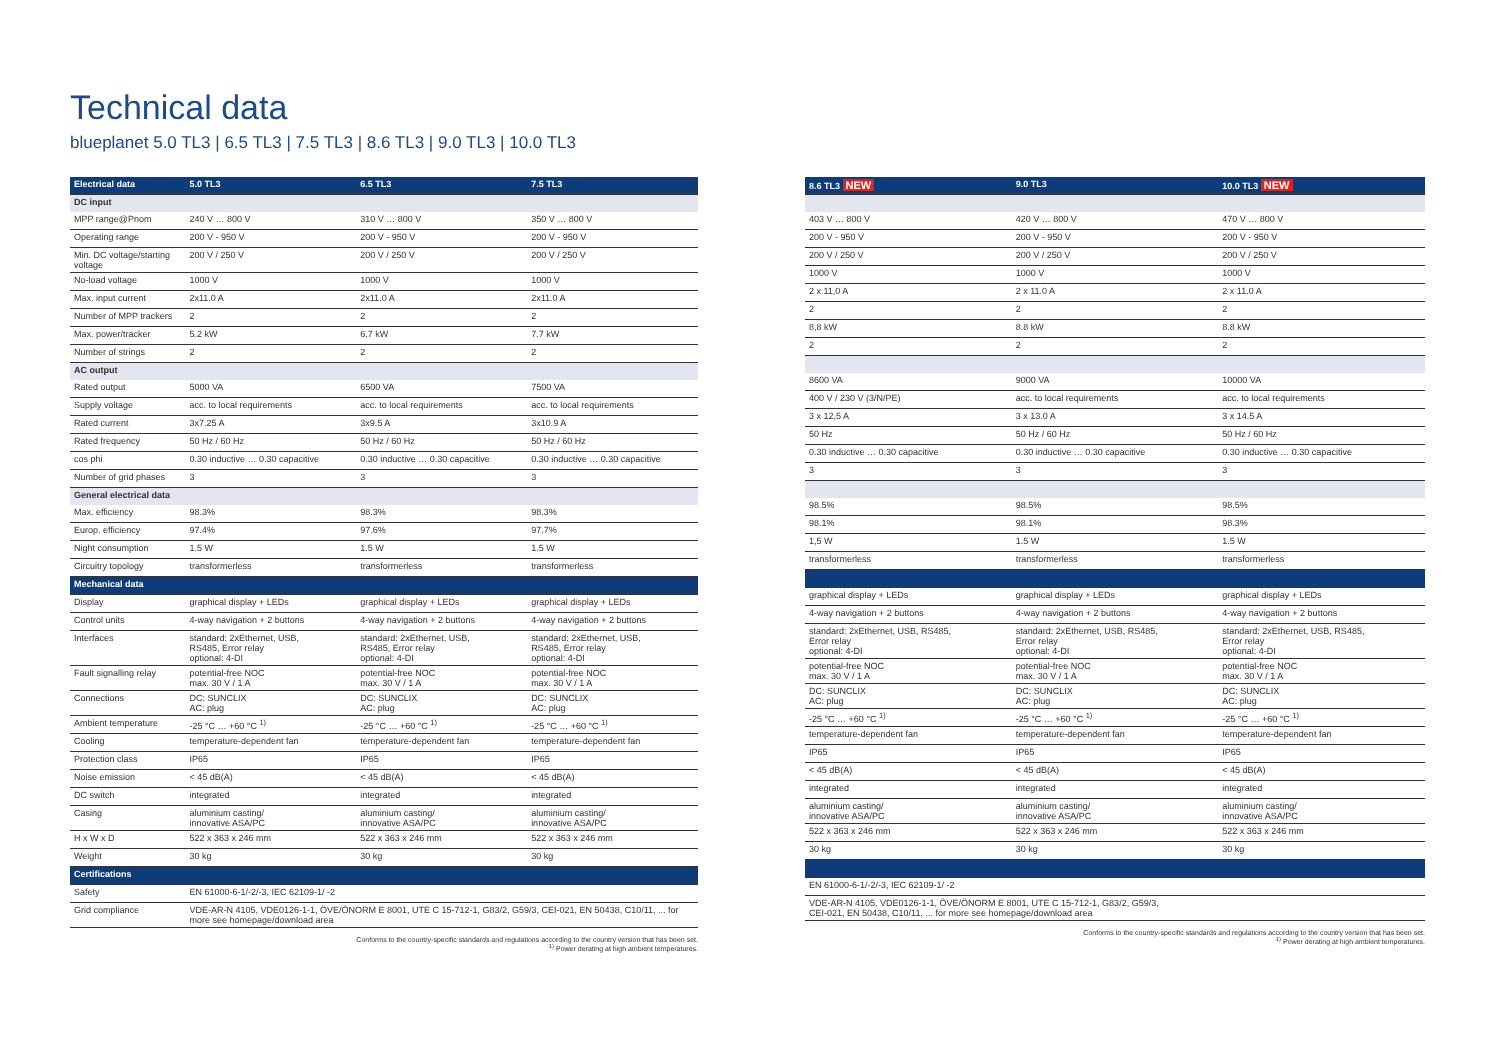Technical data
blueplanet 5.0 TL3 | 6.5 TL3 | 7.5 TL3 | 8.6 TL3 | 9.0 TL3 | 10.0 TL3
| Electrical data | 5.0 TL3 | 6.5 TL3 | 7.5 TL3 |
| --- | --- | --- | --- |
| DC input | | | |
| MPP range@Pnom | 240 V … 800 V | 310 V … 800 V | 350 V … 800 V |
| Operating range | 200 V - 950 V | 200 V - 950 V | 200 V - 950 V |
| Min. DC voltage/starting voltage | 200 V / 250 V | 200 V / 250 V | 200 V / 250 V |
| No-load voltage | 1000 V | 1000 V | 1000 V |
| Max. input current | 2x11.0 A | 2x11.0 A | 2x11.0 A |
| Number of MPP trackers | 2 | 2 | 2 |
| Max. power/tracker | 5.2 kW | 6.7 kW | 7.7 kW |
| Number of strings | 2 | 2 | 2 |
| AC output | | | |
| Rated output | 5000 VA | 6500 VA | 7500 VA |
| Supply voltage | acc. to local requirements | acc. to local requirements | acc. to local requirements |
| Rated current | 3x7.25 A | 3x9.5 A | 3x10.9 A |
| Rated frequency | 50 Hz / 60 Hz | 50 Hz / 60 Hz | 50 Hz / 60 Hz |
| cos phi | 0.30 inductive … 0.30 capacitive | 0.30 inductive … 0.30 capacitive | 0.30 inductive … 0.30 capacitive |
| Number of grid phases | 3 | 3 | 3 |
| General electrical data | | | |
| Max. efficiency | 98.3% | 98.3% | 98.3% |
| Europ. efficiency | 97.4% | 97.6% | 97.7% |
| Night consumption | 1.5 W | 1.5 W | 1.5 W |
| Circuitry topology | transformerless | transformerless | transformerless |
| Mechanical data | | | |
| Display | graphical display + LEDs | graphical display + LEDs | graphical display + LEDs |
| Control units | 4-way navigation + 2 buttons | 4-way navigation + 2 buttons | 4-way navigation + 2 buttons |
| Interfaces | standard: 2xEthernet, USB, RS485, Error relay optional: 4-DI | standard: 2xEthernet, USB, RS485, Error relay optional: 4-DI | standard: 2xEthernet, USB, RS485, Error relay optional: 4-DI |
| Fault signalling relay | potential-free NOC max. 30 V / 1 A | potential-free NOC max. 30 V / 1 A | potential-free NOC max. 30 V / 1 A |
| Connections | DC: SUNCLIX AC: plug | DC: SUNCLIX AC: plug | DC: SUNCLIX AC: plug |
| Ambient temperature | -25 °C … +60 °C <sup>1)</sup> | -25 °C … +60 °C <sup>1)</sup> | -25 °C … +60 °C <sup>1)</sup> |
| Cooling | temperature-dependent fan | temperature-dependent fan | temperature-dependent fan |
| Protection class | IP65 | IP65 | IP65 |
| Noise emission | < 45 dB(A) | < 45 dB(A) | < 45 dB(A) |
| DC switch | integrated | integrated | integrated |
| Casing | aluminium casting/ innovative ASA/PC | aluminium casting/ innovative ASA/PC | aluminium casting/ innovative ASA/PC |
| H x W x D | 522 x 363 x 246 mm | 522 x 363 x 246 mm | 522 x 363 x 246 mm |
| Weight | 30 kg | 30 kg | 30 kg |
| Certifications | | | |
| Safety | EN 61000-6-1/-2/-3, IEC 62109-1/ -2 | | |
| Grid compliance | VDE-AR-N 4105, VDE0126-1-1, ÖVE/ÖNORM E 8001, UTE C 15-712-1, G83/2, G59/3, CEI-021, EN 50438, C10/11, ... for more see homepage/download area | | |
Conforms to the country-specific standards and regulations according to the country version that has been set.
<sup>1)</sup> Power derating at high ambient temperatures.
| 8.6 TL3 NEW | 9.0 TL3 | 10.0 TL3 NEW |
| --- | --- | --- |
| 403 V … 800 V | 420 V … 800 V | 470 V … 800 V |
| 200 V - 950 V | 200 V - 950 V | 200 V - 950 V |
| 200 V / 250 V | 200 V / 250 V | 200 V / 250 V |
| 1000 V | 1000 V | 1000 V |
| 2 x 11,0 A | 2 x 11.0 A | 2 x 11.0 A |
| 2 | 2 | 2 |
| 8,8 kW | 8.8 kW | 8.8 kW |
| 2 | 2 | 2 |
| 8600 VA | 9000 VA | 10000 VA |
| 400 V / 230 V (3/N/PE) | acc. to local requirements | acc. to local requirements |
| 3 x 12,5 A | 3 x 13.0 A | 3 x 14.5 A |
| 50 Hz | 50 Hz / 60 Hz | 50 Hz / 60 Hz |
| 0.30 inductive … 0.30 capacitive | 0.30 inductive … 0.30 capacitive | 0.30 inductive … 0.30 capacitive |
| 3 | 3 | 3 |
| 98.5% | 98.5% | 98.5% |
| 98.1% | 98.1% | 98.3% |
| 1,5 W | 1.5 W | 1.5 W |
| transformerless | transformerless | transformerless |
| graphical display + LEDs | graphical display + LEDs | graphical display + LEDs |
| 4-way navigation + 2 buttons | 4-way navigation + 2 buttons | 4-way navigation + 2 buttons |
| standard: 2xEthernet, USB, RS485, Error relay optional: 4-DI | standard: 2xEthernet, USB, RS485, Error relay optional: 4-DI | standard: 2xEthernet, USB, RS485, Error relay optional: 4-DI |
| potential-free NOC max. 30 V / 1 A | potential-free NOC max. 30 V / 1 A | potential-free NOC max. 30 V / 1 A |
| DC: SUNCLIX AC: plug | DC: SUNCLIX AC: plug | DC: SUNCLIX AC: plug |
| -25 °C … +60 °C <sup>1)</sup> | -25 °C … +60 °C <sup>1)</sup> | -25 °C … +60 °C <sup>1)</sup> |
| temperature-dependent fan | temperature-dependent fan | temperature-dependent fan |
| IP65 | IP65 | IP65 |
| < 45 dB(A) | < 45 dB(A) | < 45 dB(A) |
| integrated | integrated | integrated |
| aluminium casting/ innovative ASA/PC | aluminium casting/ innovative ASA/PC | aluminium casting/ innovative ASA/PC |
| 522 x 363 x 246 mm | 522 x 363 x 246 mm | 522 x 363 x 246 mm |
| 30 kg | 30 kg | 30 kg |
| EN 61000-6-1/-2/-3, IEC 62109-1/ -2 | | |
| VDE-AR-N 4105, VDE0126-1-1, ÖVE/ÖNORM E 8001, UTE C 15-712-1, G83/2, G59/3, CEI-021, EN 50438, C10/11, ... for more see homepage/download area | | |
Conforms to the country-specific standards and regulations according to the country version that has been set.
<sup>1)</sup> Power derating at high ambient temperatures.